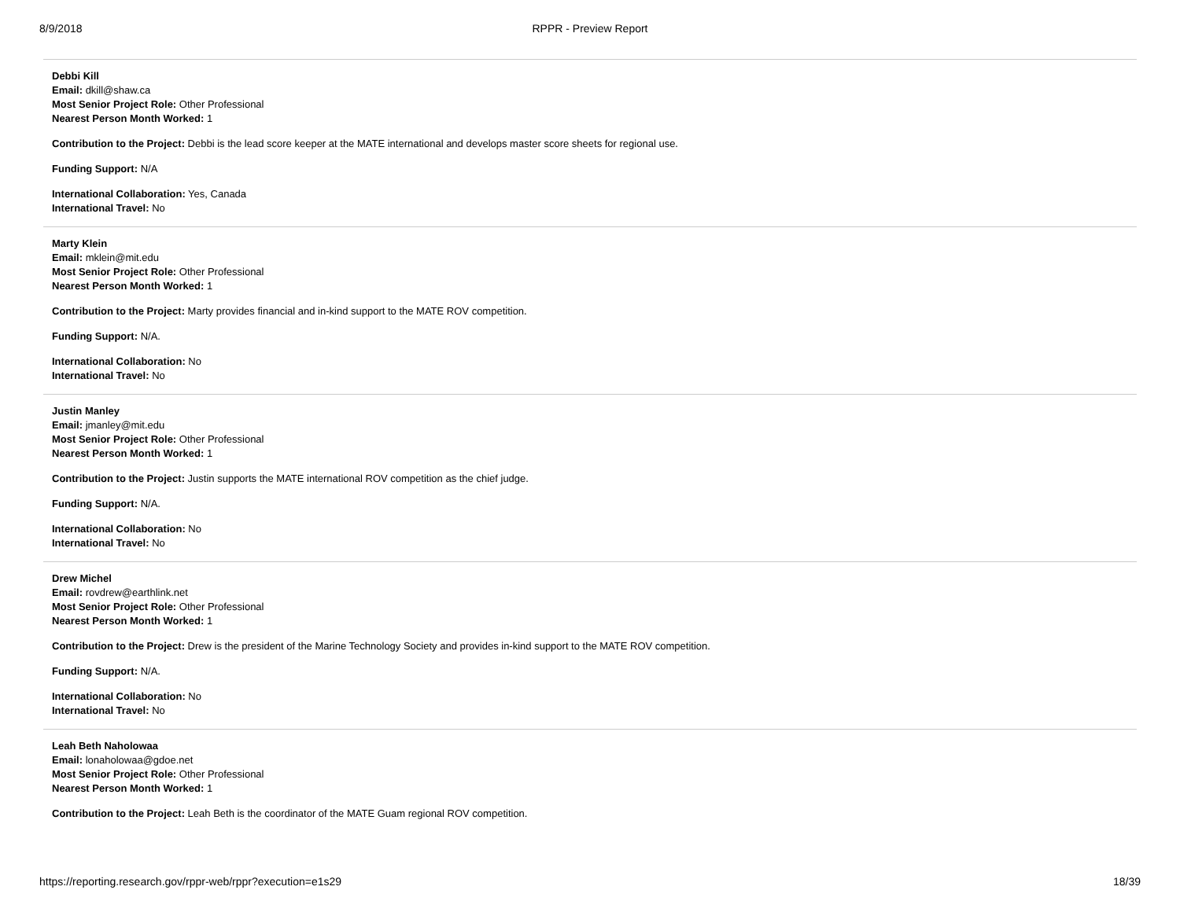8/9/2018
RPPR - Preview Report
Debbi Kill
Email: dkill@shaw.ca
Most Senior Project Role: Other Professional
Nearest Person Month Worked: 1
Contribution to the Project: Debbi is the lead score keeper at the MATE international and develops master score sheets for regional use.
Funding Support: N/A
International Collaboration: Yes, Canada
International Travel: No
Marty Klein
Email: mklein@mit.edu
Most Senior Project Role: Other Professional
Nearest Person Month Worked: 1
Contribution to the Project: Marty provides financial and in-kind support to the MATE ROV competition.
Funding Support: N/A.
International Collaboration: No
International Travel: No
Justin Manley
Email: jmanley@mit.edu
Most Senior Project Role: Other Professional
Nearest Person Month Worked: 1
Contribution to the Project: Justin supports the MATE international ROV competition as the chief judge.
Funding Support: N/A.
International Collaboration: No
International Travel: No
Drew Michel
Email: rovdrew@earthlink.net
Most Senior Project Role: Other Professional
Nearest Person Month Worked: 1
Contribution to the Project: Drew is the president of the Marine Technology Society and provides in-kind support to the MATE ROV competition.
Funding Support: N/A.
International Collaboration: No
International Travel: No
Leah Beth Naholowaa
Email: lonaholowaa@gdoe.net
Most Senior Project Role: Other Professional
Nearest Person Month Worked: 1
Contribution to the Project: Leah Beth is the coordinator of the MATE Guam regional ROV competition.
https://reporting.research.gov/rppr-web/rppr?execution=e1s29 18/39